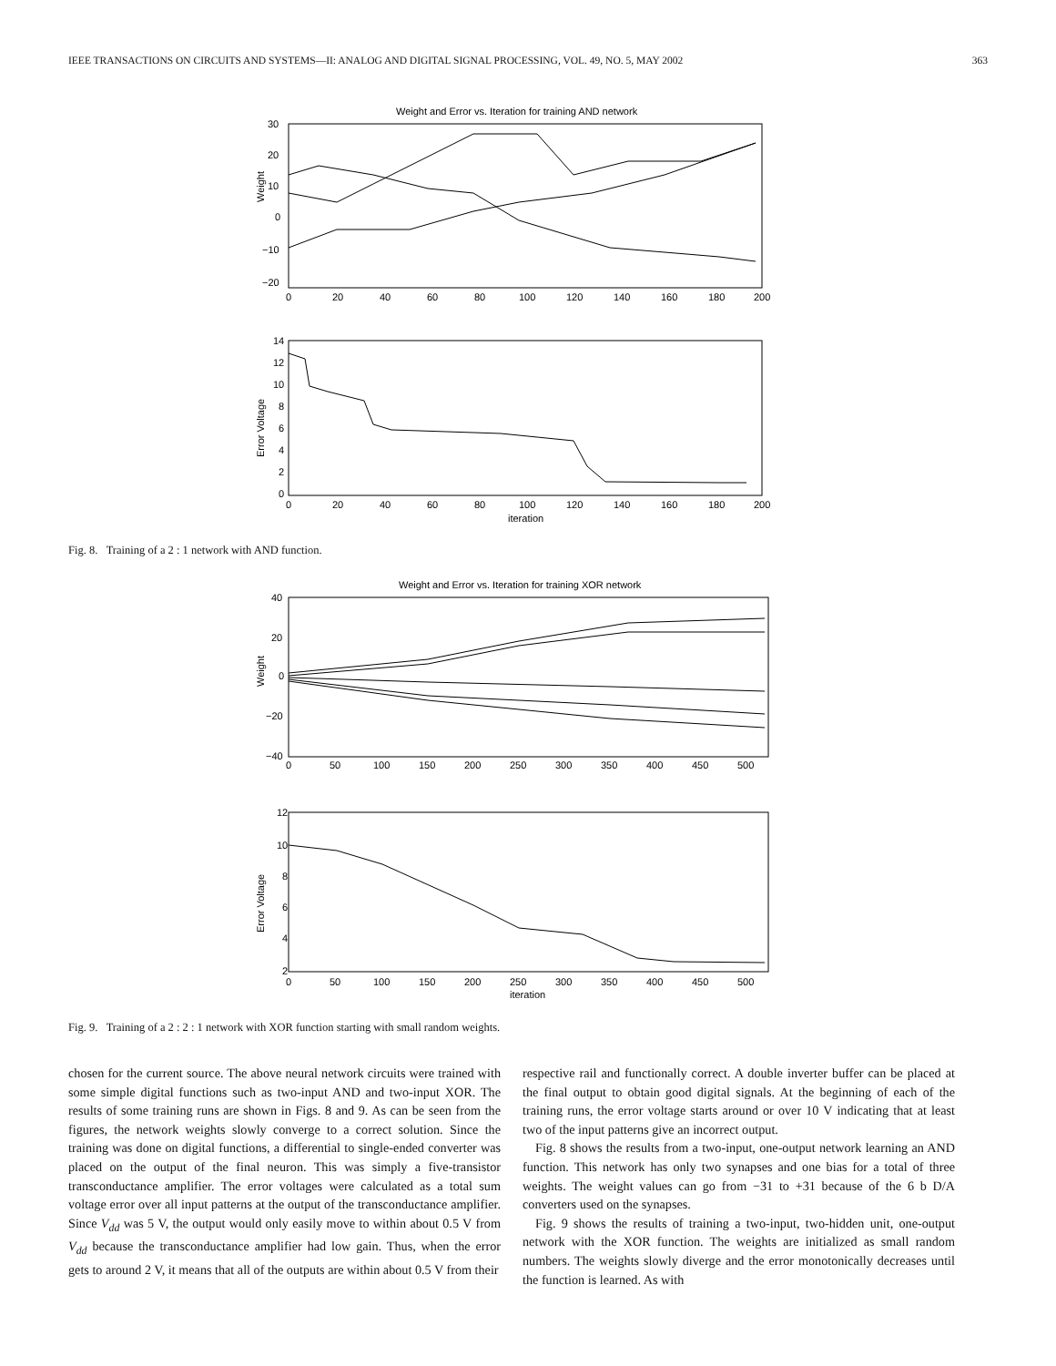IEEE TRANSACTIONS ON CIRCUITS AND SYSTEMS—II: ANALOG AND DIGITAL SIGNAL PROCESSING, VOL. 49, NO. 5, MAY 2002 363
Weight and Error vs. Iteration for training AND network
Weight
30
20
10
0
−10
−20
0
20
40
60
80
100
120
140
160
180
200
Error Voltage
14
12
10
8
6
4
2
0
0
20
40
60
80
100
120
140
160
180
200
iteration
Fig. 8. Training of a 2 : 1 network with AND function.
Weight and Error vs. Iteration for training XOR network
Weight
40
20
0
−20
−40
0
50
100
150
200
250
300
350
400
450
500
Error Voltage
12
10
8
6
4
2
0
50
100
150
200
250
300
350
400
450
500
iteration
Fig. 9. Training of a 2 : 2 : 1 network with XOR function starting with small random weights.
chosen for the current source. The above neural network circuits were trained with some simple digital functions such as two-input AND and two-input XOR. The results of some training runs are shown in Figs. 8 and 9. As can be seen from the figures, the network weights slowly converge to a correct solution. Since the training was done on digital functions, a differential to single-ended converter was placed on the output of the final neuron. This was simply a five-transistor transconductance amplifier. The error voltages were calculated as a total sum voltage error over all input patterns at the output of the transconductance amplifier. Since V<sub>dd</sub> was 5 V, the output would only easily move to within about 0.5 V from V<sub>dd</sub> because the transconductance amplifier had low gain. Thus, when the error gets to around 2 V, it means that all of the outputs are within about 0.5 V from their
respective rail and functionally correct. A double inverter buffer can be placed at the final output to obtain good digital signals. At the beginning of each of the training runs, the error voltage starts around or over 10 V indicating that at least two of the input patterns give an incorrect output.
Fig. 8 shows the results from a two-input, one-output network learning an AND function. This network has only two synapses and one bias for a total of three weights. The weight values can go from −31 to +31 because of the 6 b D/A converters used on the synapses.
Fig. 9 shows the results of training a two-input, two-hidden unit, one-output network with the XOR function. The weights are initialized as small random numbers. The weights slowly diverge and the error monotonically decreases until the function is learned. As with